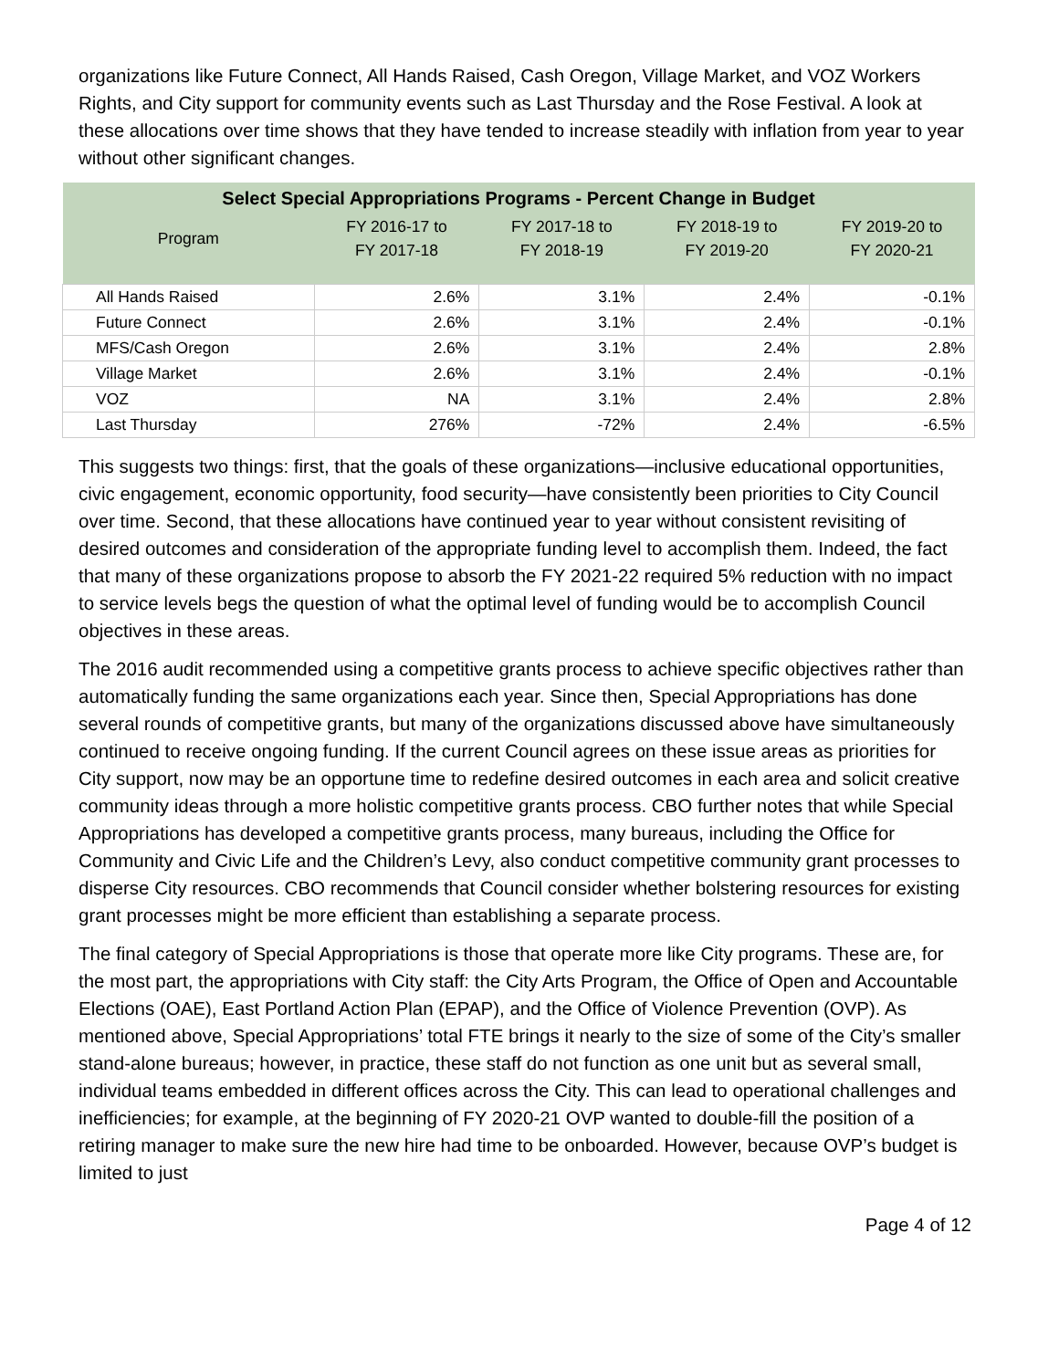organizations like Future Connect, All Hands Raised, Cash Oregon, Village Market, and VOZ Workers Rights, and City support for community events such as Last Thursday and the Rose Festival. A look at these allocations over time shows that they have tended to increase steadily with inflation from year to year without other significant changes.
| Select Special Appropriations Programs - Percent Change in Budget | | | | |
| --- | --- | --- | --- | --- |
| Program | FY 2016-17 to FY 2017-18 | FY 2017-18 to FY 2018-19 | FY 2018-19 to FY 2019-20 | FY 2019-20 to FY 2020-21 |
| All Hands Raised | 2.6% | 3.1% | 2.4% | -0.1% |
| Future Connect | 2.6% | 3.1% | 2.4% | -0.1% |
| MFS/Cash Oregon | 2.6% | 3.1% | 2.4% | 2.8% |
| Village Market | 2.6% | 3.1% | 2.4% | -0.1% |
| VOZ | NA | 3.1% | 2.4% | 2.8% |
| Last Thursday | 276% | -72% | 2.4% | -6.5% |
This suggests two things: first, that the goals of these organizations—inclusive educational opportunities, civic engagement, economic opportunity, food security—have consistently been priorities to City Council over time. Second, that these allocations have continued year to year without consistent revisiting of desired outcomes and consideration of the appropriate funding level to accomplish them. Indeed, the fact that many of these organizations propose to absorb the FY 2021-22 required 5% reduction with no impact to service levels begs the question of what the optimal level of funding would be to accomplish Council objectives in these areas.
The 2016 audit recommended using a competitive grants process to achieve specific objectives rather than automatically funding the same organizations each year. Since then, Special Appropriations has done several rounds of competitive grants, but many of the organizations discussed above have simultaneously continued to receive ongoing funding. If the current Council agrees on these issue areas as priorities for City support, now may be an opportune time to redefine desired outcomes in each area and solicit creative community ideas through a more holistic competitive grants process. CBO further notes that while Special Appropriations has developed a competitive grants process, many bureaus, including the Office for Community and Civic Life and the Children’s Levy, also conduct competitive community grant processes to disperse City resources. CBO recommends that Council consider whether bolstering resources for existing grant processes might be more efficient than establishing a separate process.
The final category of Special Appropriations is those that operate more like City programs. These are, for the most part, the appropriations with City staff: the City Arts Program, the Office of Open and Accountable Elections (OAE), East Portland Action Plan (EPAP), and the Office of Violence Prevention (OVP). As mentioned above, Special Appropriations’ total FTE brings it nearly to the size of some of the City’s smaller stand-alone bureaus; however, in practice, these staff do not function as one unit but as several small, individual teams embedded in different offices across the City. This can lead to operational challenges and inefficiencies; for example, at the beginning of FY 2020-21 OVP wanted to double-fill the position of a retiring manager to make sure the new hire had time to be onboarded. However, because OVP’s budget is limited to just
Page 4 of 12